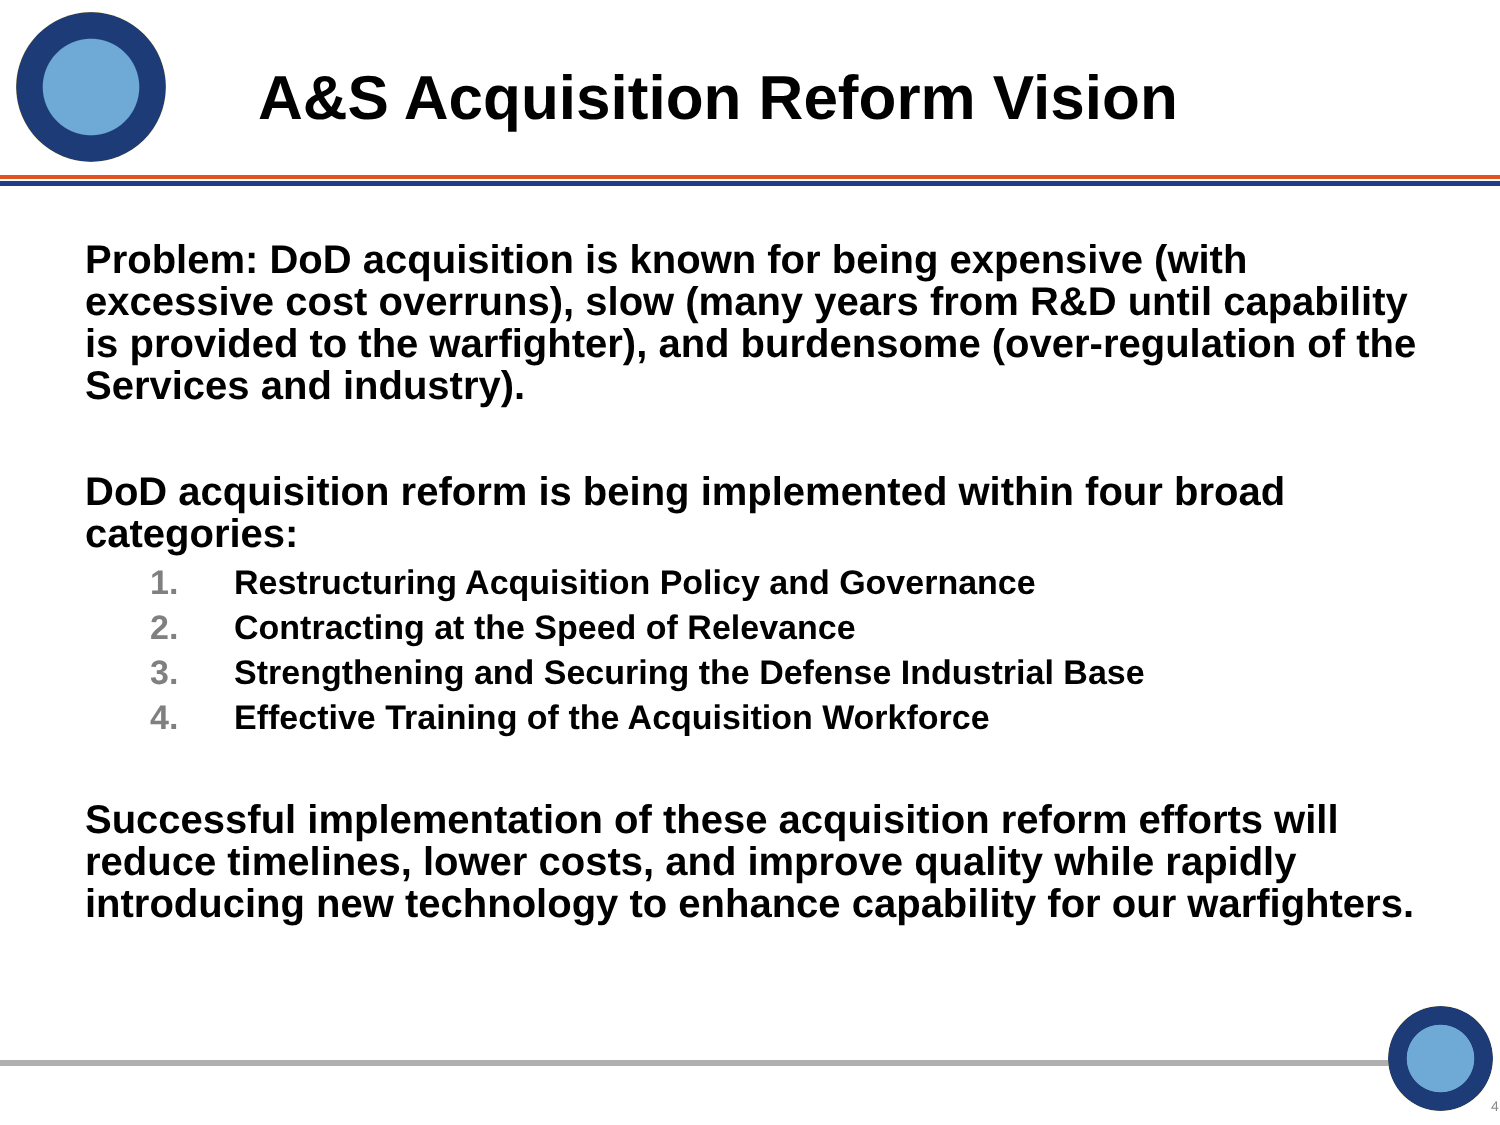A&S Acquisition Reform Vision
Problem: DoD acquisition is known for being expensive (with excessive cost overruns), slow (many years from R&D until capability is provided to the warfighter), and burdensome (over-regulation of the Services and industry).
DoD acquisition reform is being implemented within four broad categories:
1. Restructuring Acquisition Policy and Governance
2. Contracting at the Speed of Relevance
3. Strengthening and Securing the Defense Industrial Base
4. Effective Training of the Acquisition Workforce
Successful implementation of these acquisition reform efforts will reduce timelines, lower costs, and improve quality while rapidly introducing new technology to enhance capability for our warfighters.
4